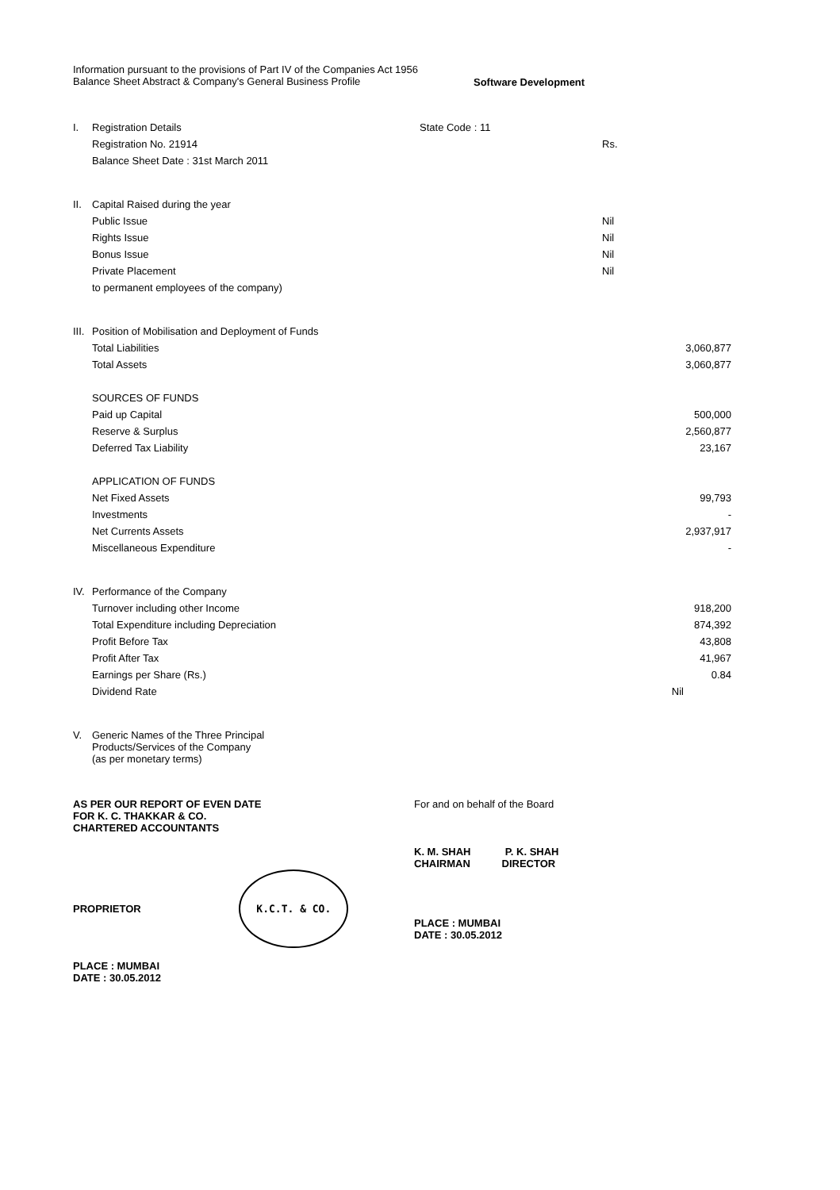Information pursuant to the provisions of Part IV of the Companies Act 1956
Balance Sheet Abstract & Company's General Business Profile
Software Development
| I. | Registration Details | State Code : 11 | | |
| | Registration No. 21914 | | Rs. | |
| | Balance Sheet Date : 31st March 2011 | | | |
| II. | Capital Raised during the year | | | |
| | Public Issue | | Nil | |
| | Rights Issue | | Nil | |
| | Bonus Issue | | Nil | |
| | Private Placement | | Nil | |
| | to permanent employees of the company) | | | |
| III. | Position of Mobilisation and Deployment of Funds | | | |
| | Total Liabilities | | | 3,060,877 |
| | Total Assets | | | 3,060,877 |
| | SOURCES OF FUNDS | | | |
| | Paid up Capital | | | 500,000 |
| | Reserve & Surplus | | | 2,560,877 |
| | Deferred Tax Liability | | | 23,167 |
| | APPLICATION OF FUNDS | | | |
| | Net Fixed Assets | | | 99,793 |
| | Investments | | | - |
| | Net Currents Assets | | | 2,937,917 |
| | Miscellaneous Expenditure | | | - |
| IV. | Performance of the Company | | | |
| | Turnover including other Income | | | 918,200 |
| | Total Expenditure including Depreciation | | | 874,392 |
| | Profit Before Tax | | | 43,808 |
| | Profit After Tax | | | 41,967 |
| | Earnings per Share (Rs.) | | | 0.84 |
| | Dividend Rate | | | Nil |
| V. | Generic Names of the Three Principal Products/Services of the Company (as per monetary terms) | | | |
AS PER OUR REPORT OF EVEN DATE
FOR K. C. THAKKAR & CO.
CHARTERED ACCOUNTANTS
PROPRIETOR K.C.T. & CO.
PLACE : MUMBAI
DATE : 30.05.2012
For and on behalf of the Board
K. M. SHAH P. K. SHAH
CHAIRMAN DIRECTOR
PLACE : MUMBAI
DATE : 30.05.2012